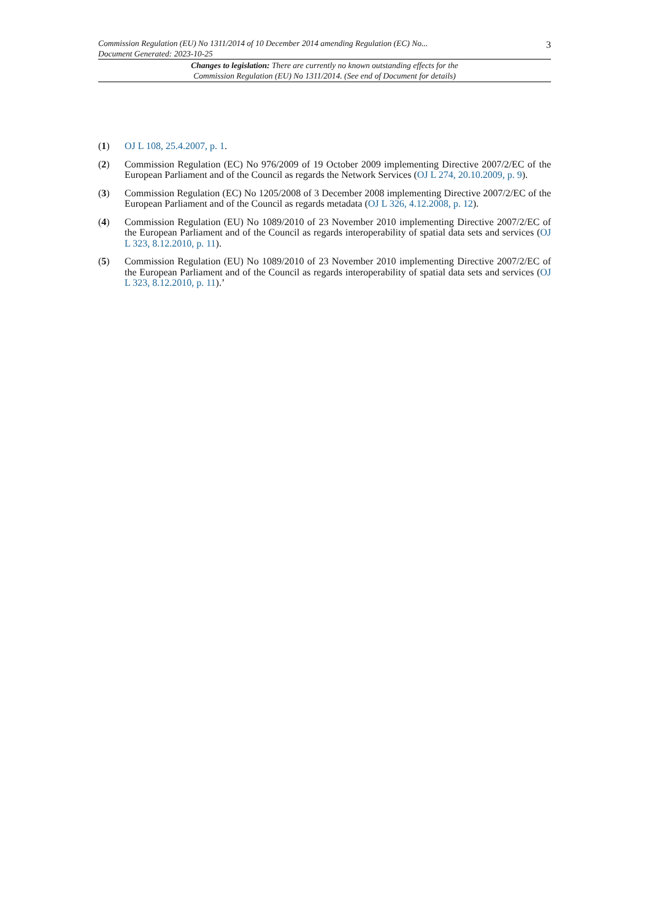3
Commission Regulation (EU) No 1311/2014 of 10 December 2014 amending Regulation (EC) No...
Document Generated: 2023-10-25
Changes to legislation: There are currently no known outstanding effects for the
Commission Regulation (EU) No 1311/2014. (See end of Document for details)
(1) OJ L 108, 25.4.2007, p. 1.
(2) Commission Regulation (EC) No 976/2009 of 19 October 2009 implementing Directive 2007/2/EC of the European Parliament and of the Council as regards the Network Services (OJ L 274, 20.10.2009, p. 9).
(3) Commission Regulation (EC) No 1205/2008 of 3 December 2008 implementing Directive 2007/2/EC of the European Parliament and of the Council as regards metadata (OJ L 326, 4.12.2008, p. 12).
(4) Commission Regulation (EU) No 1089/2010 of 23 November 2010 implementing Directive 2007/2/EC of the European Parliament and of the Council as regards interoperability of spatial data sets and services (OJ L 323, 8.12.2010, p. 11).
(5) Commission Regulation (EU) No 1089/2010 of 23 November 2010 implementing Directive 2007/2/EC of the European Parliament and of the Council as regards interoperability of spatial data sets and services (OJ L 323, 8.12.2010, p. 11).’